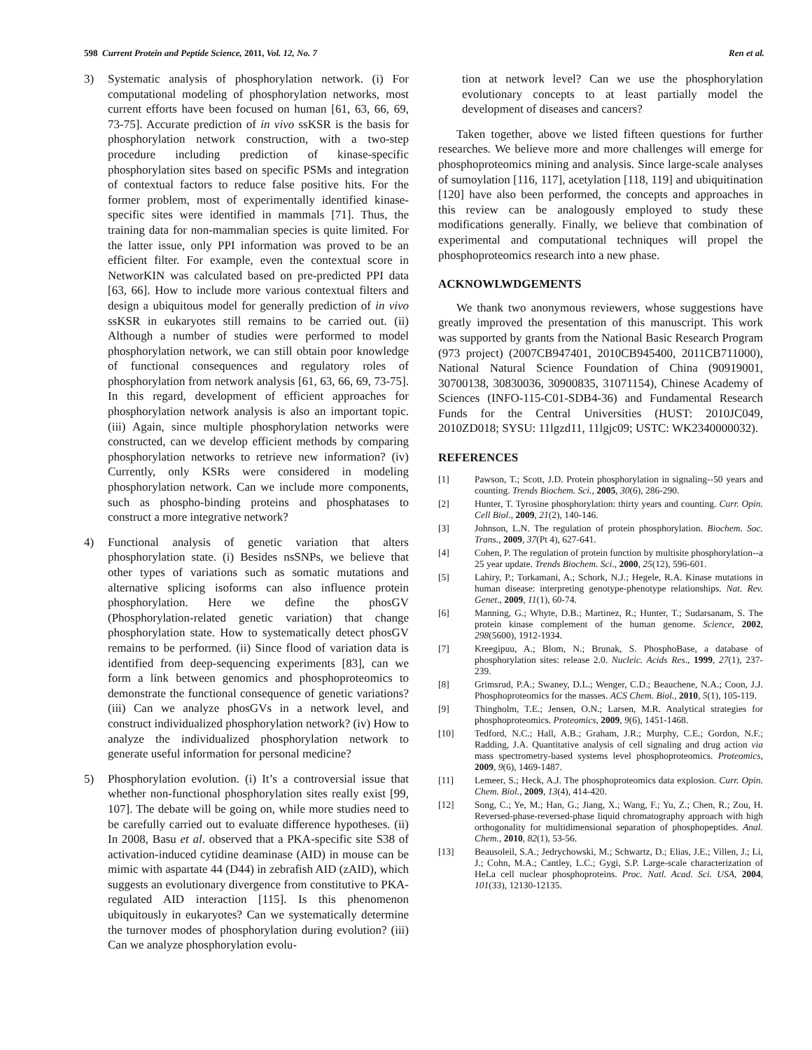598 Current Protein and Peptide Science, 2011, Vol. 12, No. 7 Ren et al.
3) Systematic analysis of phosphorylation network. (i) For computational modeling of phosphorylation networks, most current efforts have been focused on human [61, 63, 66, 69, 73-75]. Accurate prediction of in vivo ssKSR is the basis for phosphorylation network construction, with a two-step procedure including prediction of kinase-specific phosphorylation sites based on specific PSMs and integration of contextual factors to reduce false positive hits. For the former problem, most of experimentally identified kinase-specific sites were identified in mammals [71]. Thus, the training data for non-mammalian species is quite limited. For the latter issue, only PPI information was proved to be an efficient filter. For example, even the contextual score in NetworKIN was calculated based on pre-predicted PPI data [63, 66]. How to include more various contextual filters and design a ubiquitous model for generally prediction of in vivo ssKSR in eukaryotes still remains to be carried out. (ii) Although a number of studies were performed to model phosphorylation network, we can still obtain poor knowledge of functional consequences and regulatory roles of phosphorylation from network analysis [61, 63, 66, 69, 73-75]. In this regard, development of efficient approaches for phosphorylation network analysis is also an important topic. (iii) Again, since multiple phosphorylation networks were constructed, can we develop efficient methods by comparing phosphorylation networks to retrieve new information? (iv) Currently, only KSRs were considered in modeling phosphorylation network. Can we include more components, such as phospho-binding proteins and phosphatases to construct a more integrative network?
4) Functional analysis of genetic variation that alters phosphorylation state. (i) Besides nsSNPs, we believe that other types of variations such as somatic mutations and alternative splicing isoforms can also influence protein phosphorylation. Here we define the phosGV (Phosphorylation-related genetic variation) that change phosphorylation state. How to systematically detect phosGV remains to be performed. (ii) Since flood of variation data is identified from deep-sequencing experiments [83], can we form a link between genomics and phosphoproteomics to demonstrate the functional consequence of genetic variations? (iii) Can we analyze phosGVs in a network level, and construct individualized phosphorylation network? (iv) How to analyze the individualized phosphorylation network to generate useful information for personal medicine?
5) Phosphorylation evolution. (i) It’s a controversial issue that whether non-functional phosphorylation sites really exist [99, 107]. The debate will be going on, while more studies need to be carefully carried out to evaluate difference hypotheses. (ii) In 2008, Basu et al. observed that a PKA-specific site S38 of activation-induced cytidine deaminase (AID) in mouse can be mimic with aspartate 44 (D44) in zebrafish AID (zAID), which suggests an evolutionary divergence from constitutive to PKA-regulated AID interaction [115]. Is this phenomenon ubiquitously in eukaryotes? Can we systematically determine the turnover modes of phosphorylation during evolution? (iii) Can we analyze phosphorylation evolu-
tion at network level? Can we use the phosphorylation evolutionary concepts to at least partially model the development of diseases and cancers?
Taken together, above we listed fifteen questions for further researches. We believe more and more challenges will emerge for phosphoproteomics mining and analysis. Since large-scale analyses of sumoylation [116, 117], acetylation [118, 119] and ubiquitination [120] have also been performed, the concepts and approaches in this review can be analogously employed to study these modifications generally. Finally, we believe that combination of experimental and computational techniques will propel the phosphoproteomics research into a new phase.
ACKNOWLWDGEMENTS
We thank two anonymous reviewers, whose suggestions have greatly improved the presentation of this manuscript. This work was supported by grants from the National Basic Research Program (973 project) (2007CB947401, 2010CB945400, 2011CB711000), National Natural Science Foundation of China (90919001, 30700138, 30830036, 30900835, 31071154), Chinese Academy of Sciences (INFO-115-C01-SDB4-36) and Fundamental Research Funds for the Central Universities (HUST: 2010JC049, 2010ZD018; SYSU: 11lgzd11, 11lgjc09; USTC: WK2340000032).
REFERENCES
[1] Pawson, T.; Scott, J.D. Protein phosphorylation in signaling--50 years and counting. Trends Biochem. Sci., 2005, 30(6), 286-290.
[2] Hunter, T. Tyrosine phosphorylation: thirty years and counting. Curr. Opin. Cell Biol., 2009, 21(2), 140-146.
[3] Johnson, L.N. The regulation of protein phosphorylation. Biochem. Soc. Trans., 2009, 37(Pt 4), 627-641.
[4] Cohen, P. The regulation of protein function by multisite phosphorylation--a 25 year update. Trends Biochem. Sci., 2000, 25(12), 596-601.
[5] Lahiry, P.; Torkamani, A.; Schork, N.J.; Hegele, R.A. Kinase mutations in human disease: interpreting genotype-phenotype relationships. Nat. Rev. Genet., 2009, 11(1), 60-74.
[6] Manning, G.; Whyte, D.B.; Martinez, R.; Hunter, T.; Sudarsanam, S. The protein kinase complement of the human genome. Science, 2002, 298(5600), 1912-1934.
[7] Kreegipuu, A.; Blom, N.; Brunak, S. PhosphoBase, a database of phosphorylation sites: release 2.0. Nucleic. Acids Res., 1999, 27(1), 237-239.
[8] Grimsrud, P.A.; Swaney, D.L.; Wenger, C.D.; Beauchene, N.A.; Coon, J.J. Phosphoproteomics for the masses. ACS Chem. Biol., 2010, 5(1), 105-119.
[9] Thingholm, T.E.; Jensen, O.N.; Larsen, M.R. Analytical strategies for phosphoproteomics. Proteomics, 2009, 9(6), 1451-1468.
[10] Tedford, N.C.; Hall, A.B.; Graham, J.R.; Murphy, C.E.; Gordon, N.F.; Radding, J.A. Quantitative analysis of cell signaling and drug action via mass spectrometry-based systems level phosphoproteomics. Proteomics, 2009, 9(6), 1469-1487.
[11] Lemeer, S.; Heck, A.J. The phosphoproteomics data explosion. Curr. Opin. Chem. Biol., 2009, 13(4), 414-420.
[12] Song, C.; Ye, M.; Han, G.; Jiang, X.; Wang, F.; Yu, Z.; Chen, R.; Zou, H. Reversed-phase-reversed-phase liquid chromatography approach with high orthogonality for multidimensional separation of phosphopeptides. Anal. Chem., 2010, 82(1), 53-56.
[13] Beausoleil, S.A.; Jedrychowski, M.; Schwartz, D.; Elias, J.E.; Villen, J.; Li, J.; Cohn, M.A.; Cantley, L.C.; Gygi, S.P. Large-scale characterization of HeLa cell nuclear phosphoproteins. Proc. Natl. Acad. Sci. USA, 2004, 101(33), 12130-12135.